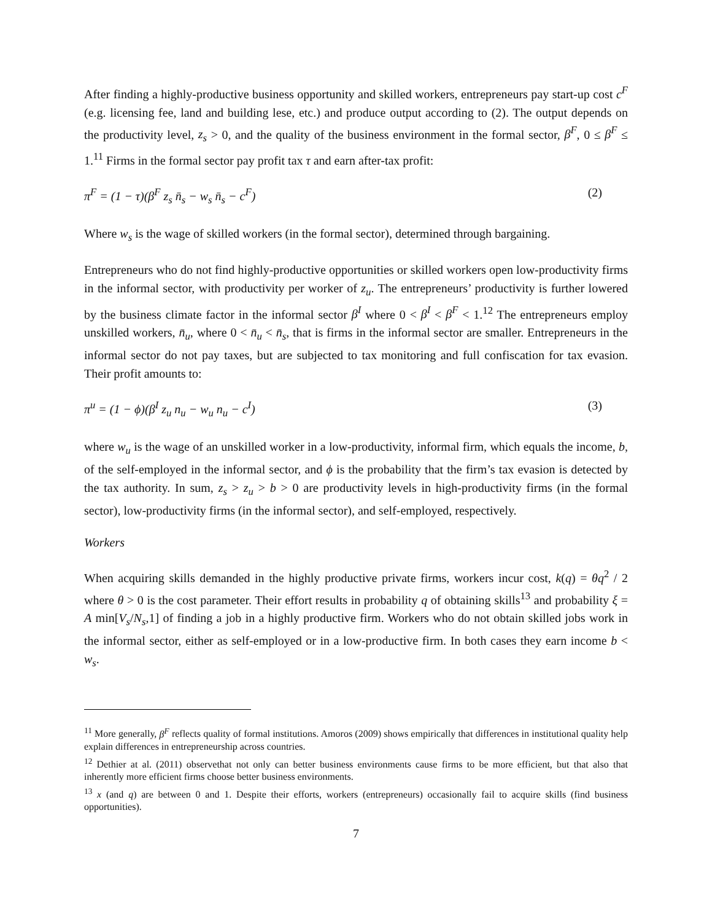After finding a highly-productive business opportunity and skilled workers, entrepreneurs pay start-up cost c<sup>F</sup> (e.g. licensing fee, land and building lese, etc.) and produce output according to (2). The output depends on the productivity level, z<sub>s</sub> > 0, and the quality of the business environment in the formal sector, β<sup>F</sup>, 0 ≤ β<sup>F</sup> ≤ 1.<sup>11</sup> Firms in the formal sector pay profit tax τ and earn after-tax profit:
π<sup>F</sup> = (1 − τ)(β<sup>F</sup> z<sub>s</sub> n̄<sub>s</sub> − w<sub>s</sub> n̄<sub>s</sub> − c<sup>F</sup>) (2)
Where w<sub>s</sub> is the wage of skilled workers (in the formal sector), determined through bargaining.
Entrepreneurs who do not find highly-productive opportunities or skilled workers open low-productivity firms in the informal sector, with productivity per worker of z<sub>u</sub>. The entrepreneurs’ productivity is further lowered by the business climate factor in the informal sector β<sup>I</sup> where 0 < β<sup>I</sup> < β<sup>F</sup> < 1.<sup>12</sup> The entrepreneurs employ unskilled workers, n̄<sub>u</sub>, where 0 < n̄<sub>u</sub> < n̄<sub>s</sub>, that is firms in the informal sector are smaller. Entrepreneurs in the informal sector do not pay taxes, but are subjected to tax monitoring and full confiscation for tax evasion. Their profit amounts to:
π<sup>u</sup> = (1 − ϕ)(β<sup>I</sup> z<sub>u</sub> n<sub>u</sub> − w<sub>u</sub> n<sub>u</sub> − c<sup>I</sup>) (3)
where w<sub>u</sub> is the wage of an unskilled worker in a low-productivity, informal firm, which equals the income, b, of the self-employed in the informal sector, and ϕ is the probability that the firm’s tax evasion is detected by the tax authority. In sum, z<sub>s</sub> > z<sub>u</sub> > b > 0 are productivity levels in high-productivity firms (in the formal sector), low-productivity firms (in the informal sector), and self-employed, respectively.
Workers
When acquiring skills demanded in the highly productive private firms, workers incur cost, k(q) = θq<sup>2</sup> / 2 where θ > 0 is the cost parameter. Their effort results in probability q of obtaining skills<sup>13</sup> and probability ξ = A min[V<sub>s</sub>/N<sub>s</sub>,1] of finding a job in a highly productive firm. Workers who do not obtain skilled jobs work in the informal sector, either as self-employed or in a low-productive firm. In both cases they earn income b < w<sub>s</sub>.
<sup>11</sup> More generally, β<sup>F</sup> reflects quality of formal institutions. Amoros (2009) shows empirically that differences in institutional quality help explain differences in entrepreneurship across countries.
<sup>12</sup> Dethier at al. (2011) observethat not only can better business environments cause firms to be more efficient, but that also that inherently more efficient firms choose better business environments.
<sup>13</sup> x (and q) are between 0 and 1. Despite their efforts, workers (entrepreneurs) occasionally fail to acquire skills (find business opportunities).
7